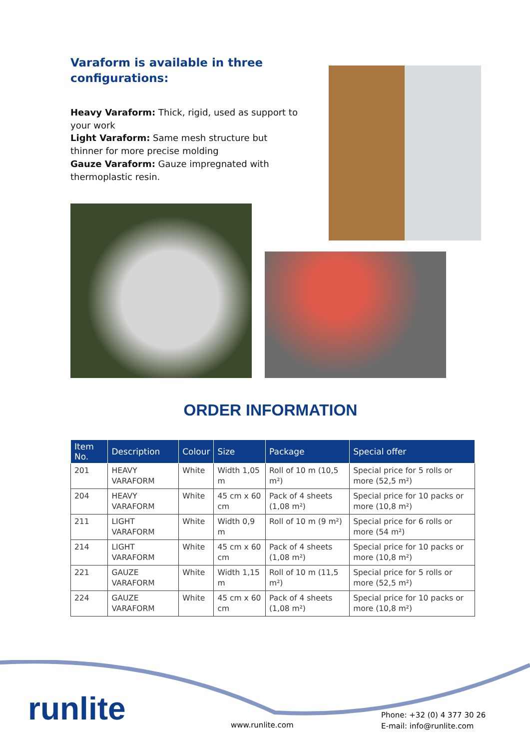Varaform is available in three configurations:
Heavy Varaform: Thick, rigid, used as support to your work
Light Varaform: Same mesh structure but thinner for more precise molding
Gauze Varaform: Gauze impregnated with thermoplastic resin.
ORDER INFORMATION
| Item No. | Description | Colour | Size | Package | Special offer |
| --- | --- | --- | --- | --- | --- |
| 201 | HEAVY VARAFORM | White | Width 1,05 m | Roll of 10 m (10,5 m²) | Special price for 5 rolls or more (52,5 m²) |
| 204 | HEAVY VARAFORM | White | 45 cm x 60 cm | Pack of 4 sheets (1,08 m²) | Special price for 10 packs or more (10,8 m²) |
| 211 | LIGHT VARAFORM | White | Width 0,9 m | Roll of 10 m (9 m²) | Special price for 6 rolls or more (54 m²) |
| 214 | LIGHT VARAFORM | White | 45 cm x 60 cm | Pack of 4 sheets (1,08 m²) | Special price for 10 packs or more (10,8 m²) |
| 221 | GAUZE VARAFORM | White | Width 1,15 m | Roll of 10 m (11,5 m²) | Special price for 5 rolls or more (52,5 m²) |
| 224 | GAUZE VARAFORM | White | 45 cm x 60 cm | Pack of 4 sheets (1,08 m²) | Special price for 10 packs or more (10,8 m²) |
runlite www.runlite.com
Phone: +32 (0) 4 377 30 26
E-mail: info@runlite.com